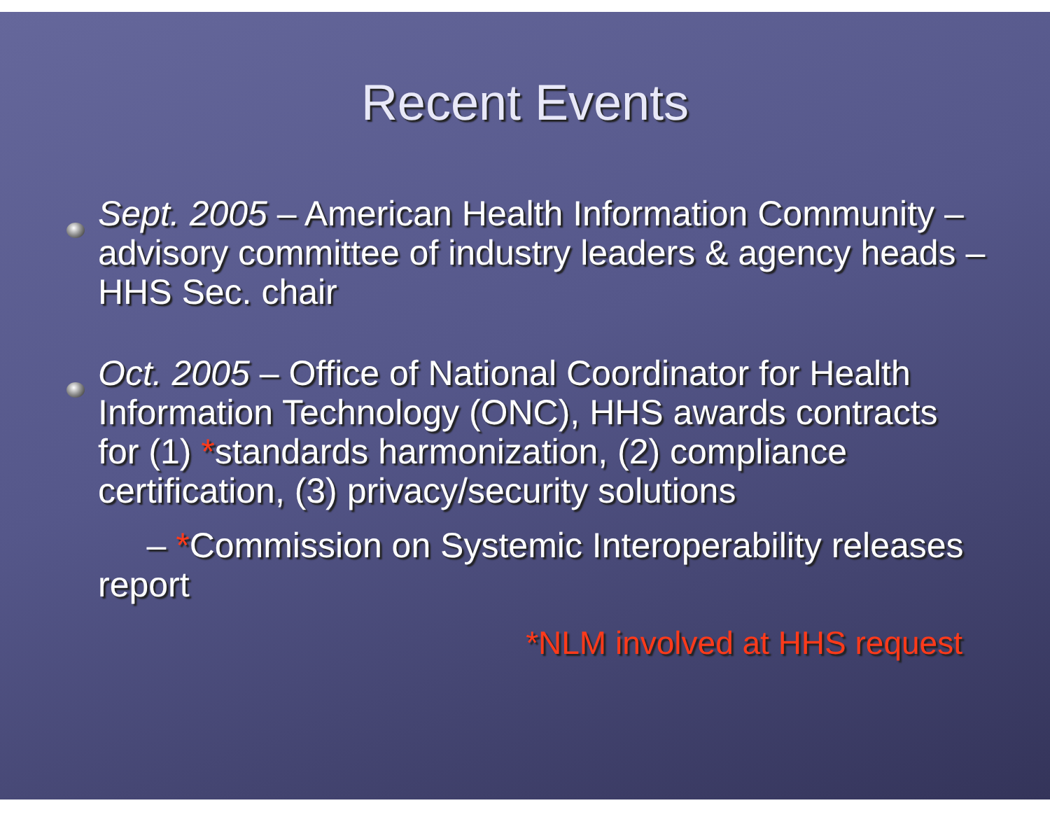Recent Events
Sept. 2005 – American Health Information Community – advisory committee of industry leaders & agency heads – HHS Sec. chair
Oct. 2005 – Office of National Coordinator for Health Information Technology (ONC), HHS awards contracts for (1) *standards harmonization, (2) compliance certification, (3) privacy/security solutions
– *Commission on Systemic Interoperability releases report
*NLM involved at HHS request